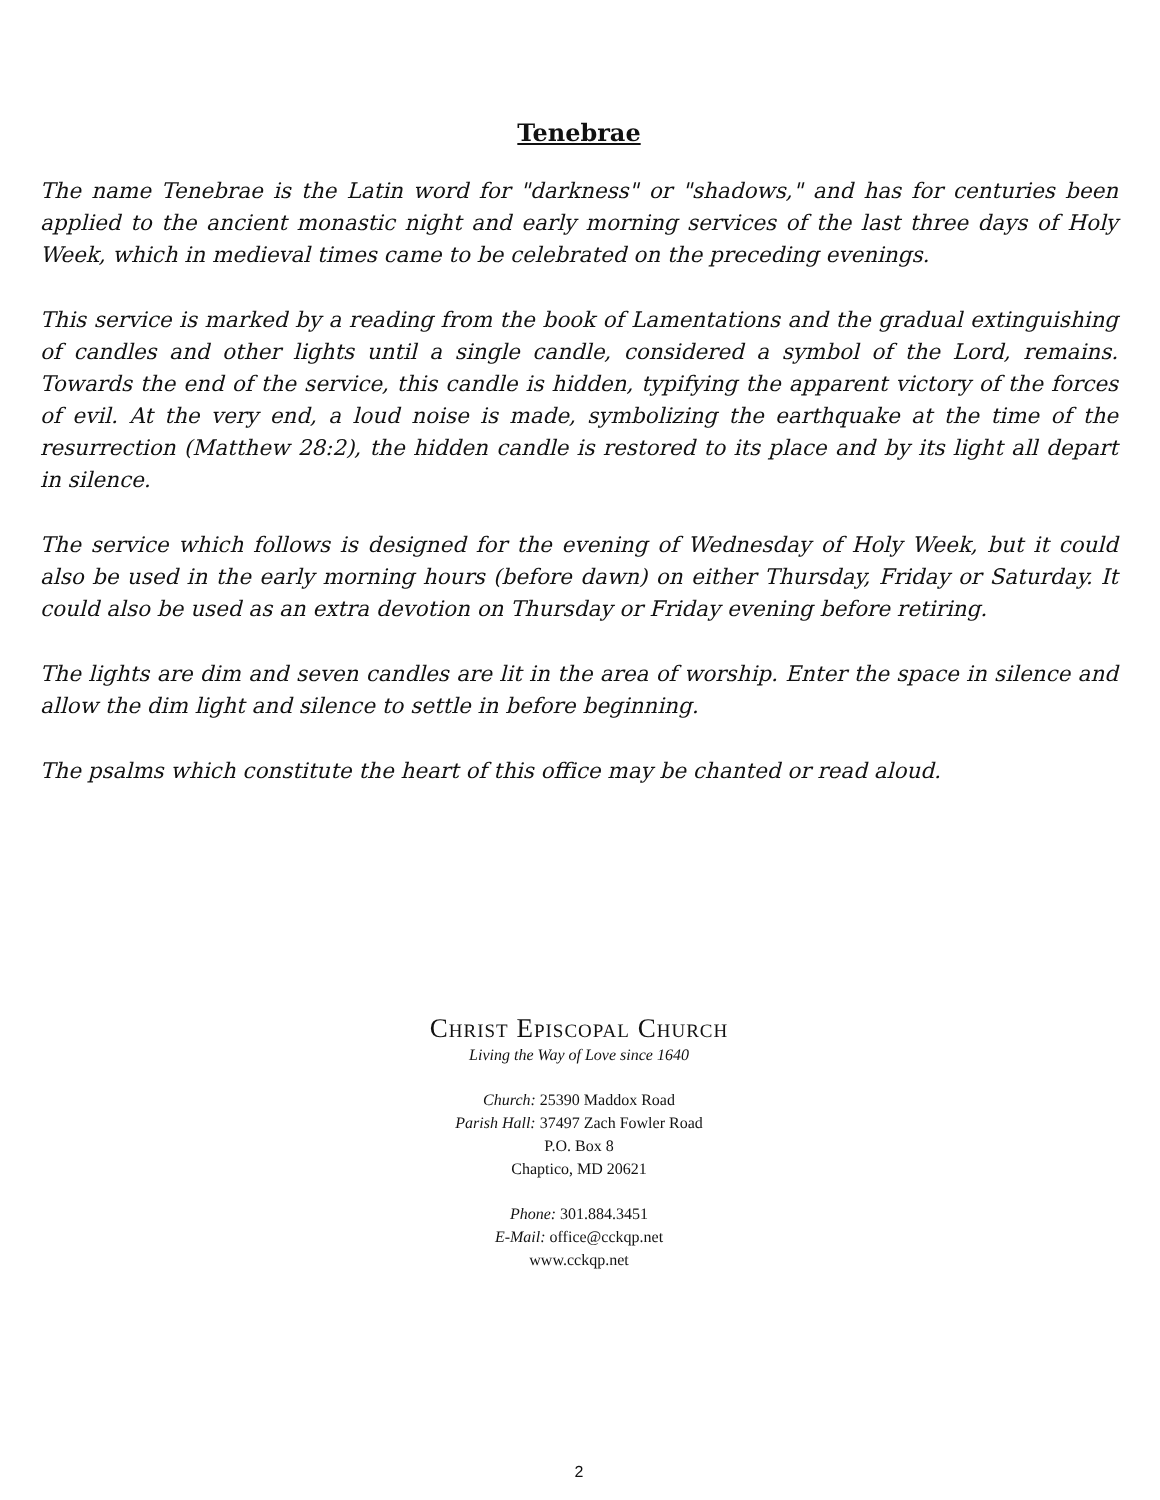Tenebrae
The name Tenebrae is the Latin word for "darkness" or "shadows," and has for centuries been applied to the ancient monastic night and early morning services of the last three days of Holy Week, which in medieval times came to be celebrated on the preceding evenings.
This service is marked by a reading from the book of Lamentations and the gradual extinguishing of candles and other lights until a single candle, considered a symbol of the Lord, remains. Towards the end of the service, this candle is hidden, typifying the apparent victory of the forces of evil. At the very end, a loud noise is made, symbolizing the earthquake at the time of the resurrection (Matthew 28:2), the hidden candle is restored to its place and by its light all depart in silence.
The service which follows is designed for the evening of Wednesday of Holy Week, but it could also be used in the early morning hours (before dawn) on either Thursday, Friday or Saturday. It could also be used as an extra devotion on Thursday or Friday evening before retiring.
The lights are dim and seven candles are lit in the area of worship. Enter the space in silence and allow the dim light and silence to settle in before beginning.
The psalms which constitute the heart of this office may be chanted or read aloud.
Christ Episcopal Church
Living the Way of Love since 1640
Church: 25390 Maddox Road
Parish Hall: 37497 Zach Fowler Road
P.O. Box 8
Chaptico, MD 20621
Phone: 301.884.3451
E-Mail: office@cckqp.net
www.cckqp.net
2